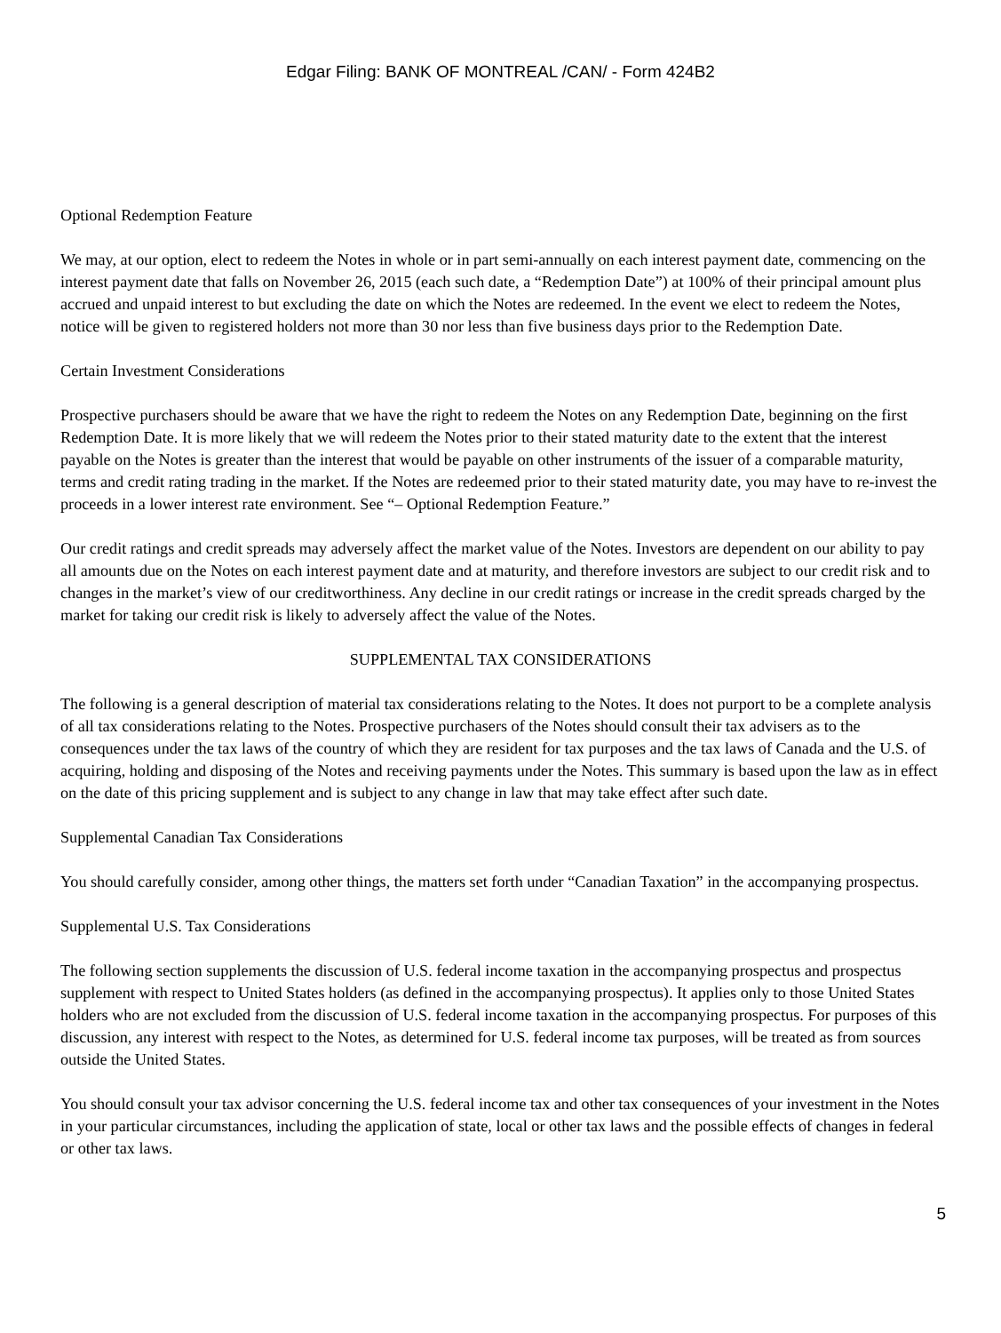Edgar Filing: BANK OF MONTREAL /CAN/ - Form 424B2
Optional Redemption Feature
We may, at our option, elect to redeem the Notes in whole or in part semi-annually on each interest payment date, commencing on the interest payment date that falls on November 26, 2015 (each such date, a “Redemption Date”) at 100% of their principal amount plus accrued and unpaid interest to but excluding the date on which the Notes are redeemed. In the event we elect to redeem the Notes, notice will be given to registered holders not more than 30 nor less than five business days prior to the Redemption Date.
Certain Investment Considerations
Prospective purchasers should be aware that we have the right to redeem the Notes on any Redemption Date, beginning on the first Redemption Date. It is more likely that we will redeem the Notes prior to their stated maturity date to the extent that the interest payable on the Notes is greater than the interest that would be payable on other instruments of the issuer of a comparable maturity, terms and credit rating trading in the market. If the Notes are redeemed prior to their stated maturity date, you may have to re-invest the proceeds in a lower interest rate environment. See “– Optional Redemption Feature.”
Our credit ratings and credit spreads may adversely affect the market value of the Notes. Investors are dependent on our ability to pay all amounts due on the Notes on each interest payment date and at maturity, and therefore investors are subject to our credit risk and to changes in the market’s view of our creditworthiness. Any decline in our credit ratings or increase in the credit spreads charged by the market for taking our credit risk is likely to adversely affect the value of the Notes.
SUPPLEMENTAL TAX CONSIDERATIONS
The following is a general description of material tax considerations relating to the Notes. It does not purport to be a complete analysis of all tax considerations relating to the Notes. Prospective purchasers of the Notes should consult their tax advisers as to the consequences under the tax laws of the country of which they are resident for tax purposes and the tax laws of Canada and the U.S. of acquiring, holding and disposing of the Notes and receiving payments under the Notes. This summary is based upon the law as in effect on the date of this pricing supplement and is subject to any change in law that may take effect after such date.
Supplemental Canadian Tax Considerations
You should carefully consider, among other things, the matters set forth under “Canadian Taxation” in the accompanying prospectus.
Supplemental U.S. Tax Considerations
The following section supplements the discussion of U.S. federal income taxation in the accompanying prospectus and prospectus supplement with respect to United States holders (as defined in the accompanying prospectus). It applies only to those United States holders who are not excluded from the discussion of U.S. federal income taxation in the accompanying prospectus. For purposes of this discussion, any interest with respect to the Notes, as determined for U.S. federal income tax purposes, will be treated as from sources outside the United States.
You should consult your tax advisor concerning the U.S. federal income tax and other tax consequences of your investment in the Notes in your particular circumstances, including the application of state, local or other tax laws and the possible effects of changes in federal or other tax laws.
5